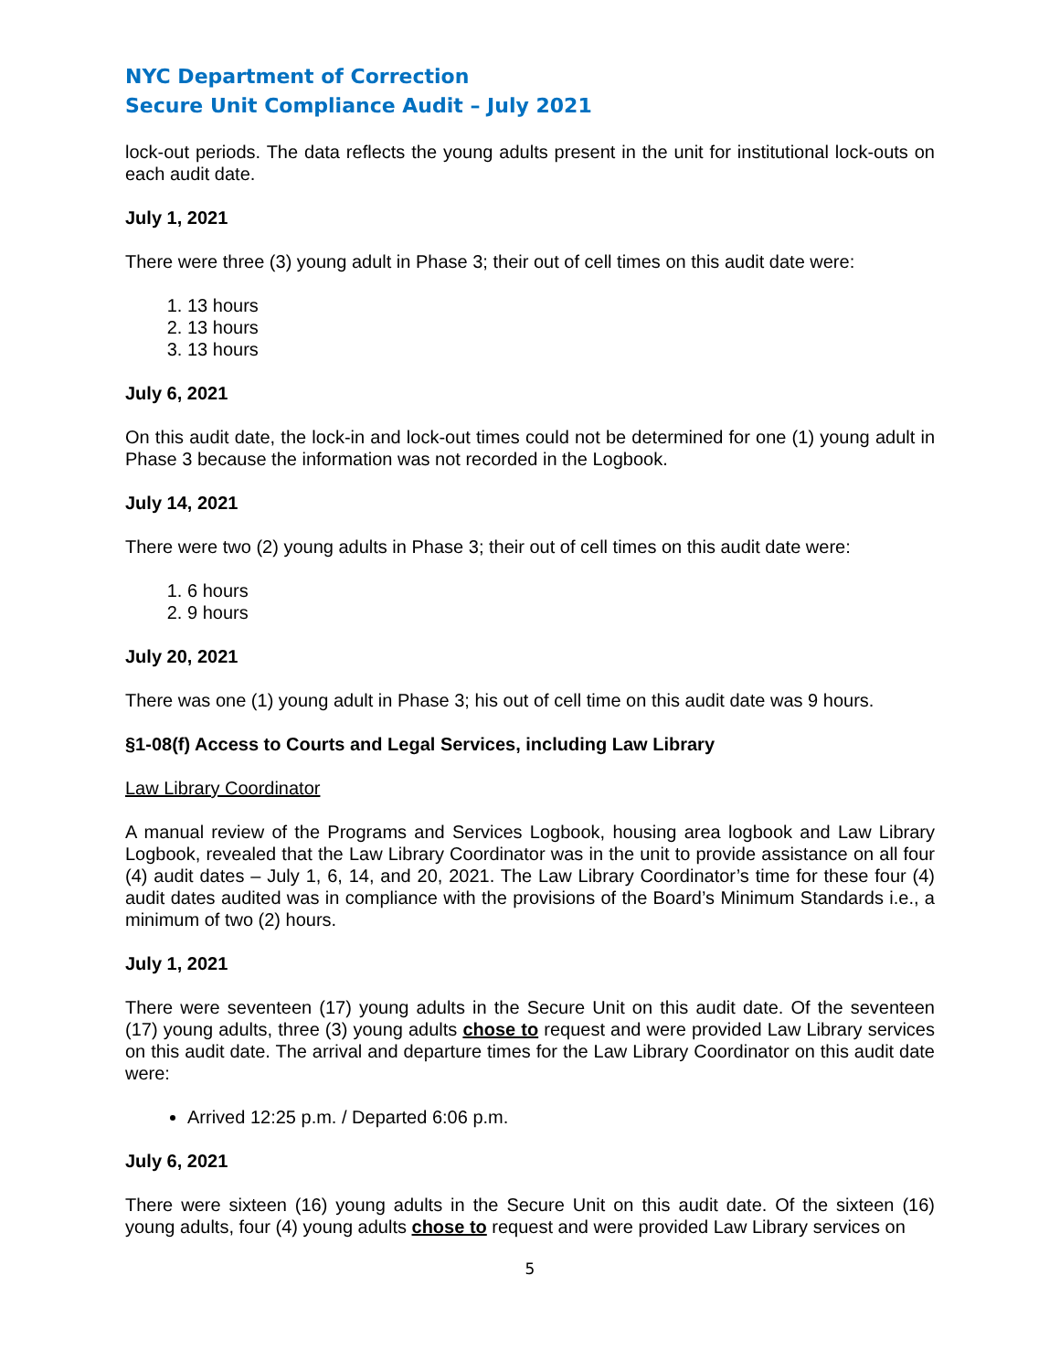NYC Department of Correction
Secure Unit Compliance Audit – July 2021
lock-out periods. The data reflects the young adults present in the unit for institutional lock-outs on each audit date.
July 1, 2021
There were three (3) young adult in Phase 3; their out of cell times on this audit date were:
1. 13 hours
2. 13 hours
3. 13 hours
July 6, 2021
On this audit date, the lock-in and lock-out times could not be determined for one (1) young adult in Phase 3 because the information was not recorded in the Logbook.
July 14, 2021
There were two (2) young adults in Phase 3; their out of cell times on this audit date were:
1. 6 hours
2. 9 hours
July 20, 2021
There was one (1) young adult in Phase 3; his out of cell time on this audit date was 9 hours.
§1-08(f) Access to Courts and Legal Services, including Law Library
Law Library Coordinator
A manual review of the Programs and Services Logbook, housing area logbook and Law Library Logbook, revealed that the Law Library Coordinator was in the unit to provide assistance on all four (4) audit dates – July 1, 6, 14, and 20, 2021. The Law Library Coordinator’s time for these four (4) audit dates audited was in compliance with the provisions of the Board’s Minimum Standards i.e., a minimum of two (2) hours.
July 1, 2021
There were seventeen (17) young adults in the Secure Unit on this audit date. Of the seventeen (17) young adults, three (3) young adults chose to request and were provided Law Library services on this audit date. The arrival and departure times for the Law Library Coordinator on this audit date were:
Arrived 12:25 p.m. / Departed 6:06 p.m.
July 6, 2021
There were sixteen (16) young adults in the Secure Unit on this audit date. Of the sixteen (16) young adults, four (4) young adults chose to request and were provided Law Library services on
5